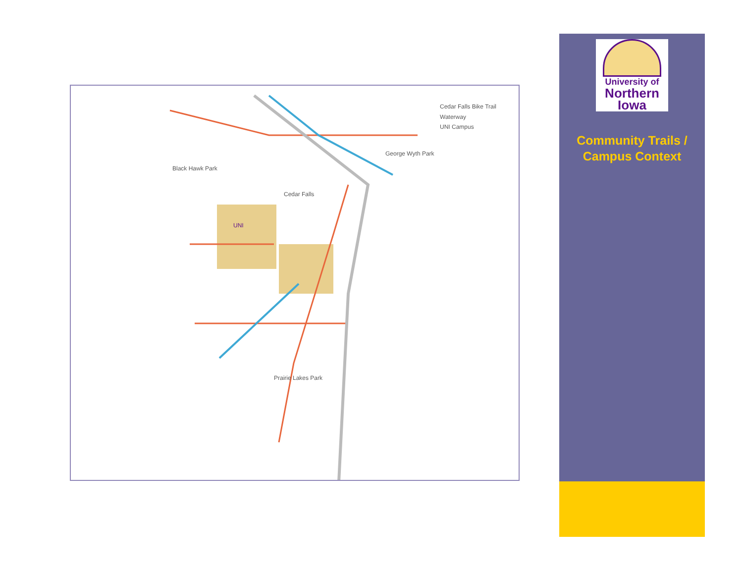Cedar Falls Bike Trail
Waterway
UNI Campus
George Wyth Park
Black Hawk Park
Cedar Falls
UNI
Prairie Lakes Park
University of
Northern
Iowa
Community Trails /
Campus Context